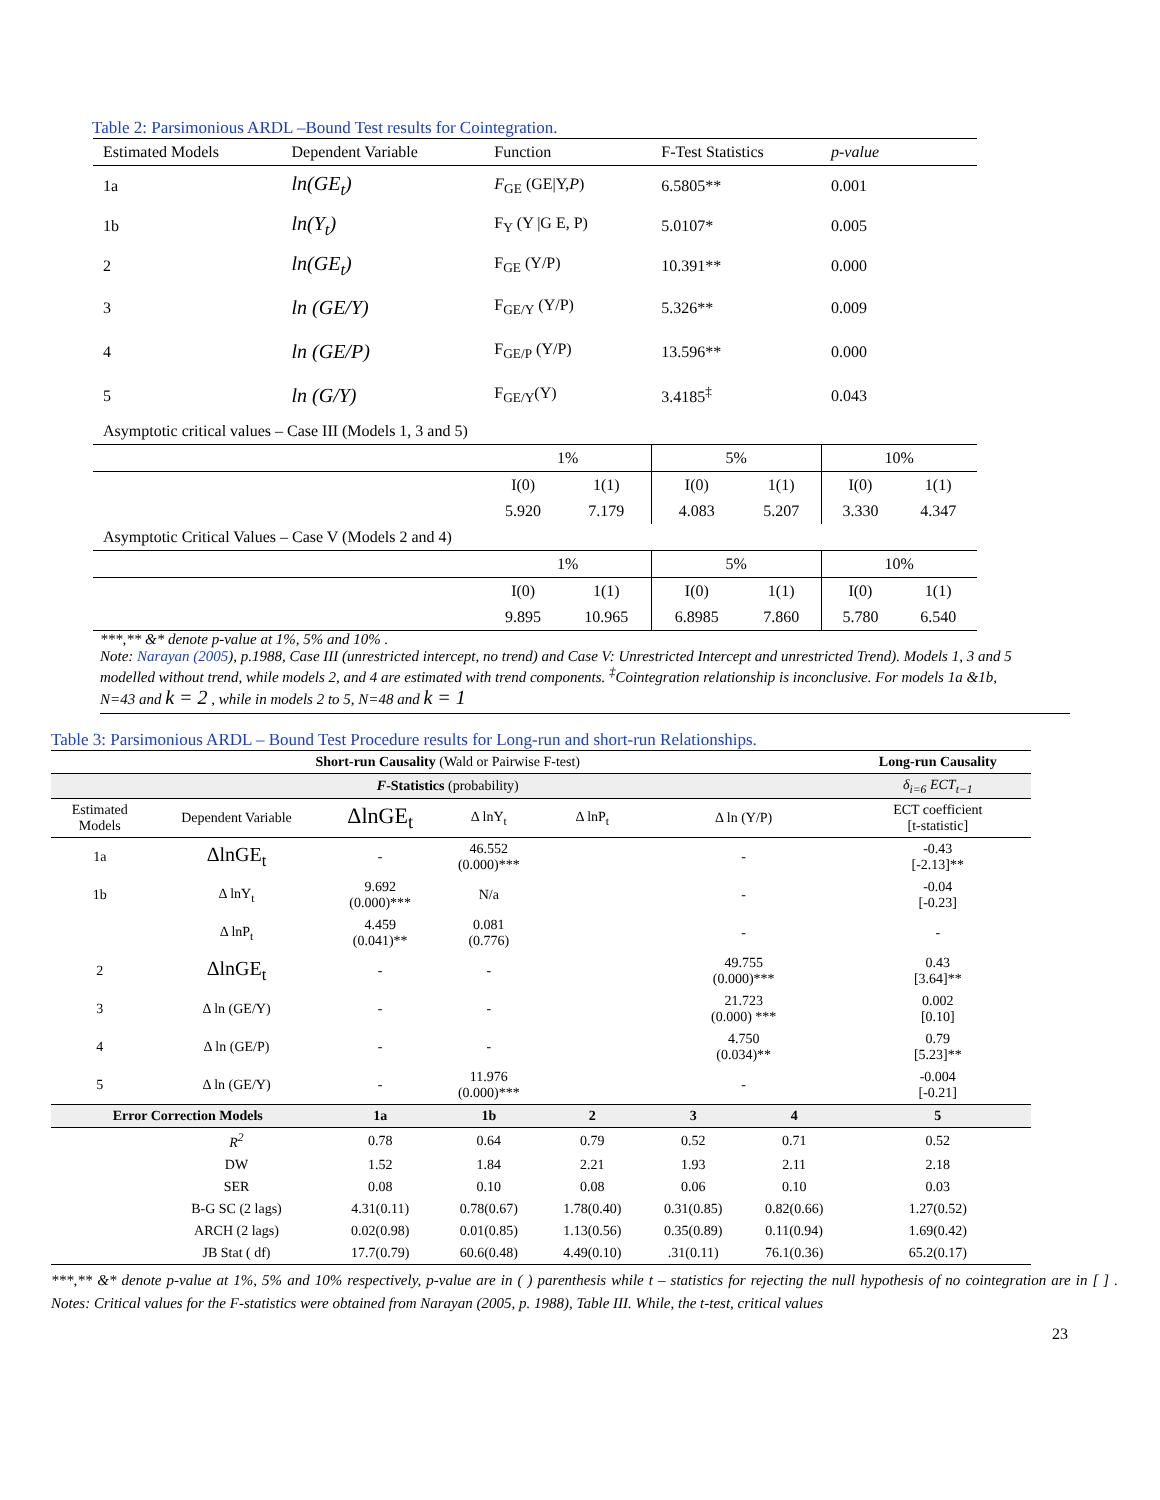Table 2: Parsimonious ARDL –Bound Test results for Cointegration.
| Estimated Models | Dependent Variable | Function | | F-Test Statistics | | p-value | |
| 1a | ln(GE<sub>t</sub>) | F<sub>GE</sub> (GE/Y, P ) | | 6.5805** | | 0.001 | |
| 1b | ln(Y<sub>t</sub>) | F<sub>Y</sub> (Y /G E, P) | | 5.0107* | | 0.005 | |
| 2 | ln(GE<sub>t</sub>) | F<sub>GE</sub> (Y/P) | | 10.391** | | 0.000 | |
| 3 | ln (GE/Y) | F<sub>GE/Y</sub> (Y/P) | | 5.326** | | 0.009 | |
| 4 | ln (GE/P) | F<sub>GE/P</sub> (Y/P) | | 13.596** | | 0.000 | |
| 5 | ln (G/Y) | F<sub>GE/Y</sub>(Y) | | 3.4185<sup>‡</sup> | | 0.043 | |
| Asymptotic critical values – Case III (Models 1, 3 and 5) | | | | | | | |
| | | 1% | | 5% | | 10% | |
| | | I(0) | 1(1) | I(0) | 1(1) | I(0) | 1(1) |
| | | 5.920 | 7.179 | 4.083 | 5.207 | 3.330 | 4.347 |
| Asymptotic Critical Values – Case V (Models 2 and 4) | | | | | | | |
| | | 1% | | 5% | | 10% | |
| | | I(0) | 1(1) | I(0) | 1(1) | I(0) | 1(1) |
| | | 9.895 | 10.965 | 6.8985 | 7.860 | 5.780 | 6.540 |
***,** &* denote p-value at 1%, 5% and 10% .
Note: Narayan (2005), p.1988, Case III (unrestricted intercept, no trend) and Case V: Unrestricted Intercept and unrestricted Trend). Models 1, 3 and 5 modelled without trend, while models 2, and 4 are estimated with trend components. <sup>‡</sup>Cointegration relationship is inconclusive. For models 1a &1b, N=43 and k = 2 , while in models 2 to 5, N=48 and k = 1
Table 3: Parsimonious ARDL – Bound Test Procedure results for Long-run and short-run Relationships.
| Short-run Causality (Wald or Pairwise F-test) | | | | | | | Long-run Causality |
| --- | --- | --- | --- | --- | --- | --- | --- |
| F -Statistics (probability) | | | | | | | δ<sub>i=6</sub> ECT<sub>t−1</sub> |
| Estimated Models | Dependent Variable | ΔlnGE<sub>t</sub> | Δ lnY<sub>t</sub> | Δ lnP<sub>t</sub> | Δ ln (Y/P) | | ECT coefficient [t-statistic] |
| 1a | ΔlnGE<sub>t</sub> | - | 46.552 (0.000)*** | | - | | -0.43 [-2.13]** |
| 1b | Δ lnY<sub>t</sub> | 9.692 (0.000)*** | N/a | | - | | -0.04 [-0.23] |
| | Δ lnP<sub>t</sub> | 4.459 (0.041)** | 0.081 (0.776) | | - | | - |
| 2 | ΔlnGE<sub>t</sub> | - | - | | 49.755 (0.000)*** | | 0.43 [3.64]** |
| 3 | Δ ln (GE/Y) | - | - | | 21.723 (0.000) *** | | 0.002 [0.10] |
| 4 | Δ ln (GE/P) | - | - | | 4.750 (0.034)** | | 0.79 [5.23]** |
| 5 | Δ ln (GE/Y) | - | 11.976 (0.000)*** | | - | | -0.004 [-0.21] |
| Error Correction Models | | 1a | 1b | 2 | 3 | 4 | 5 |
| | R<sup>2</sup> | 0.78 | 0.64 | 0.79 | 0.52 | 0.71 | 0.52 |
| | DW | 1.52 | 1.84 | 2.21 | 1.93 | 2.11 | 2.18 |
| | SER | 0.08 | 0.10 | 0.08 | 0.06 | 0.10 | 0.03 |
| | B-G SC (2 lags) | 4.31(0.11) | 0.78(0.67) | 1.78(0.40) | 0.31(0.85) | 0.82(0.66) | 1.27(0.52) |
| | ARCH (2 lags) | 0.02(0.98) | 0.01(0.85) | 1.13(0.56) | 0.35(0.89) | 0.11(0.94) | 1.69(0.42) |
| | JB Stat ( df) | 17.7(0.79) | 60.6(0.48) | 4.49(0.10) | .31(0.11) | 76.1(0.36) | 65.2(0.17) |
***,** &* denote p-value at 1%, 5% and 10% respectively, p-value are in ( ) parenthesis while t – statistics for rejecting the null hypothesis of no cointegration are in [ ] . Notes: Critical values for the F-statistics were obtained from Narayan (2005, p. 1988), Table III. While, the t-test, critical values
23